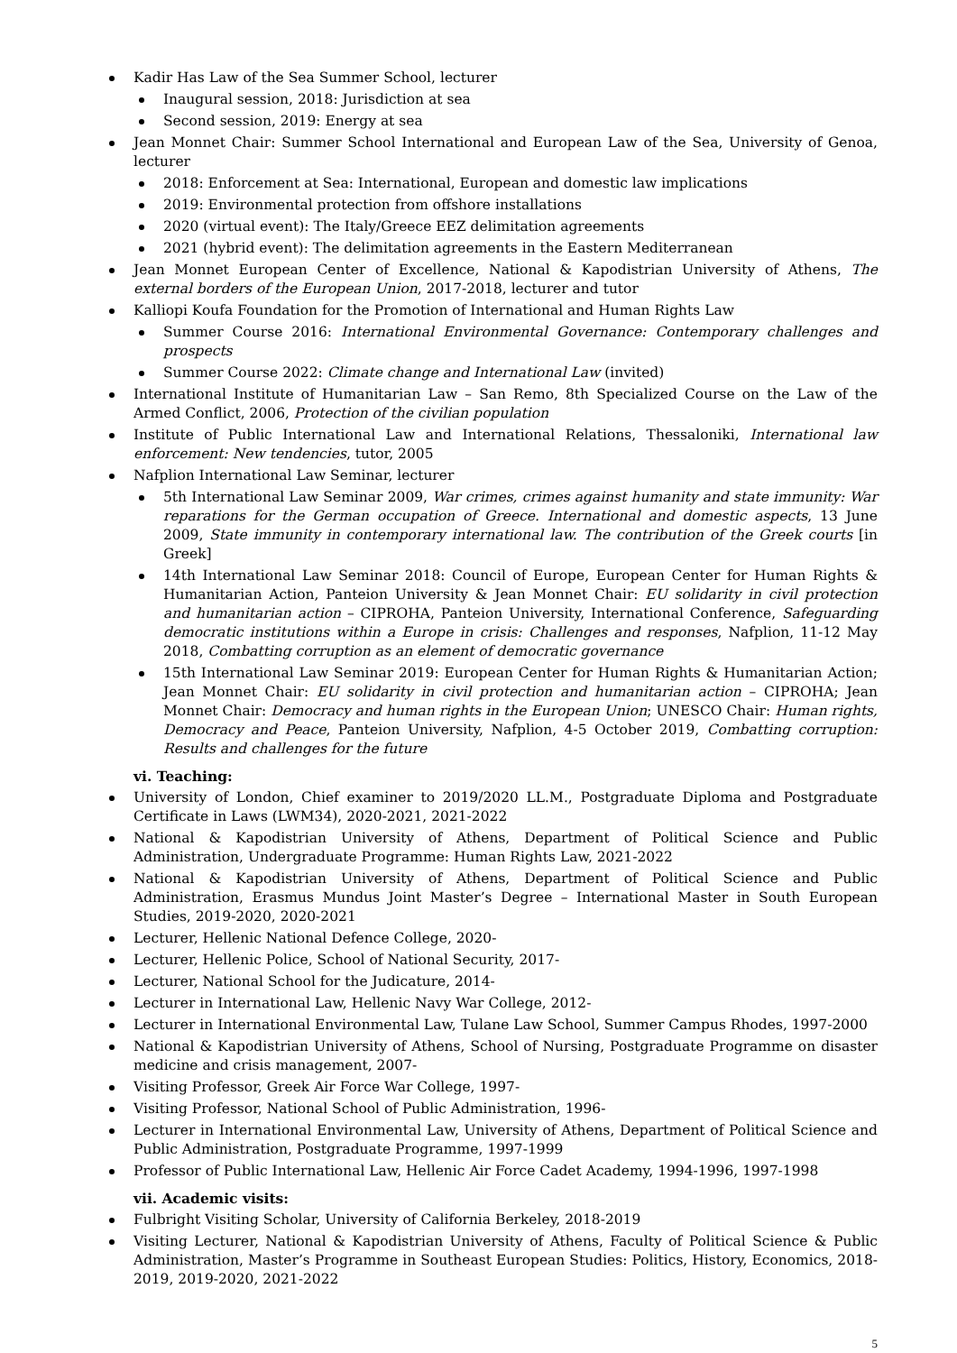Kadir Has Law of the Sea Summer School, lecturer
Inaugural session, 2018: Jurisdiction at sea
Second session, 2019: Energy at sea
Jean Monnet Chair: Summer School International and European Law of the Sea, University of Genoa, lecturer
2018: Enforcement at Sea: International, European and domestic law implications
2019: Environmental protection from offshore installations
2020 (virtual event): The Italy/Greece EEZ delimitation agreements
2021 (hybrid event): The delimitation agreements in the Eastern Mediterranean
Jean Monnet European Center of Excellence, National & Kapodistrian University of Athens, The external borders of the European Union, 2017-2018, lecturer and tutor
Kalliopi Koufa Foundation for the Promotion of International and Human Rights Law
Summer Course 2016: International Environmental Governance: Contemporary challenges and prospects
Summer Course 2022: Climate change and International Law (invited)
International Institute of Humanitarian Law – San Remo, 8th Specialized Course on the Law of the Armed Conflict, 2006, Protection of the civilian population
Institute of Public International Law and International Relations, Thessaloniki, International law enforcement: New tendencies, tutor, 2005
Nafplion International Law Seminar, lecturer
5th International Law Seminar 2009, War crimes, crimes against humanity and state immunity: War reparations for the German occupation of Greece. International and domestic aspects, 13 June 2009, State immunity in contemporary international law. The contribution of the Greek courts [in Greek]
14th International Law Seminar 2018: Council of Europe, European Center for Human Rights & Humanitarian Action, Panteion University & Jean Monnet Chair: EU solidarity in civil protection and humanitarian action – CIPROHA, Panteion University, International Conference, Safeguarding democratic institutions within a Europe in crisis: Challenges and responses, Nafplion, 11-12 May 2018, Combatting corruption as an element of democratic governance
15th International Law Seminar 2019: European Center for Human Rights & Humanitarian Action; Jean Monnet Chair: EU solidarity in civil protection and humanitarian action – CIPROHA; Jean Monnet Chair: Democracy and human rights in the European Union; UNESCO Chair: Human rights, Democracy and Peace, Panteion University, Nafplion, 4-5 October 2019, Combatting corruption: Results and challenges for the future
vi. Teaching:
University of London, Chief examiner to 2019/2020 LL.M., Postgraduate Diploma and Postgraduate Certificate in Laws (LWM34), 2020-2021, 2021-2022
National & Kapodistrian University of Athens, Department of Political Science and Public Administration, Undergraduate Programme: Human Rights Law, 2021-2022
National & Kapodistrian University of Athens, Department of Political Science and Public Administration, Erasmus Mundus Joint Master’s Degree – International Master in South European Studies, 2019-2020, 2020-2021
Lecturer, Hellenic National Defence College, 2020-
Lecturer, Hellenic Police, School of National Security, 2017-
Lecturer, National School for the Judicature, 2014-
Lecturer in International Law, Hellenic Navy War College, 2012-
Lecturer in International Environmental Law, Tulane Law School, Summer Campus Rhodes, 1997-2000
National & Kapodistrian University of Athens, School of Nursing, Postgraduate Programme on disaster medicine and crisis management, 2007-
Visiting Professor, Greek Air Force War College, 1997-
Visiting Professor, National School of Public Administration, 1996-
Lecturer in International Environmental Law, University of Athens, Department of Political Science and Public Administration, Postgraduate Programme, 1997-1999
Professor of Public International Law, Hellenic Air Force Cadet Academy, 1994-1996, 1997-1998
vii. Academic visits:
Fulbright Visiting Scholar, University of California Berkeley, 2018-2019
Visiting Lecturer, National & Kapodistrian University of Athens, Faculty of Political Science & Public Administration, Master’s Programme in Southeast European Studies: Politics, History, Economics, 2018-2019, 2019-2020, 2021-2022
5